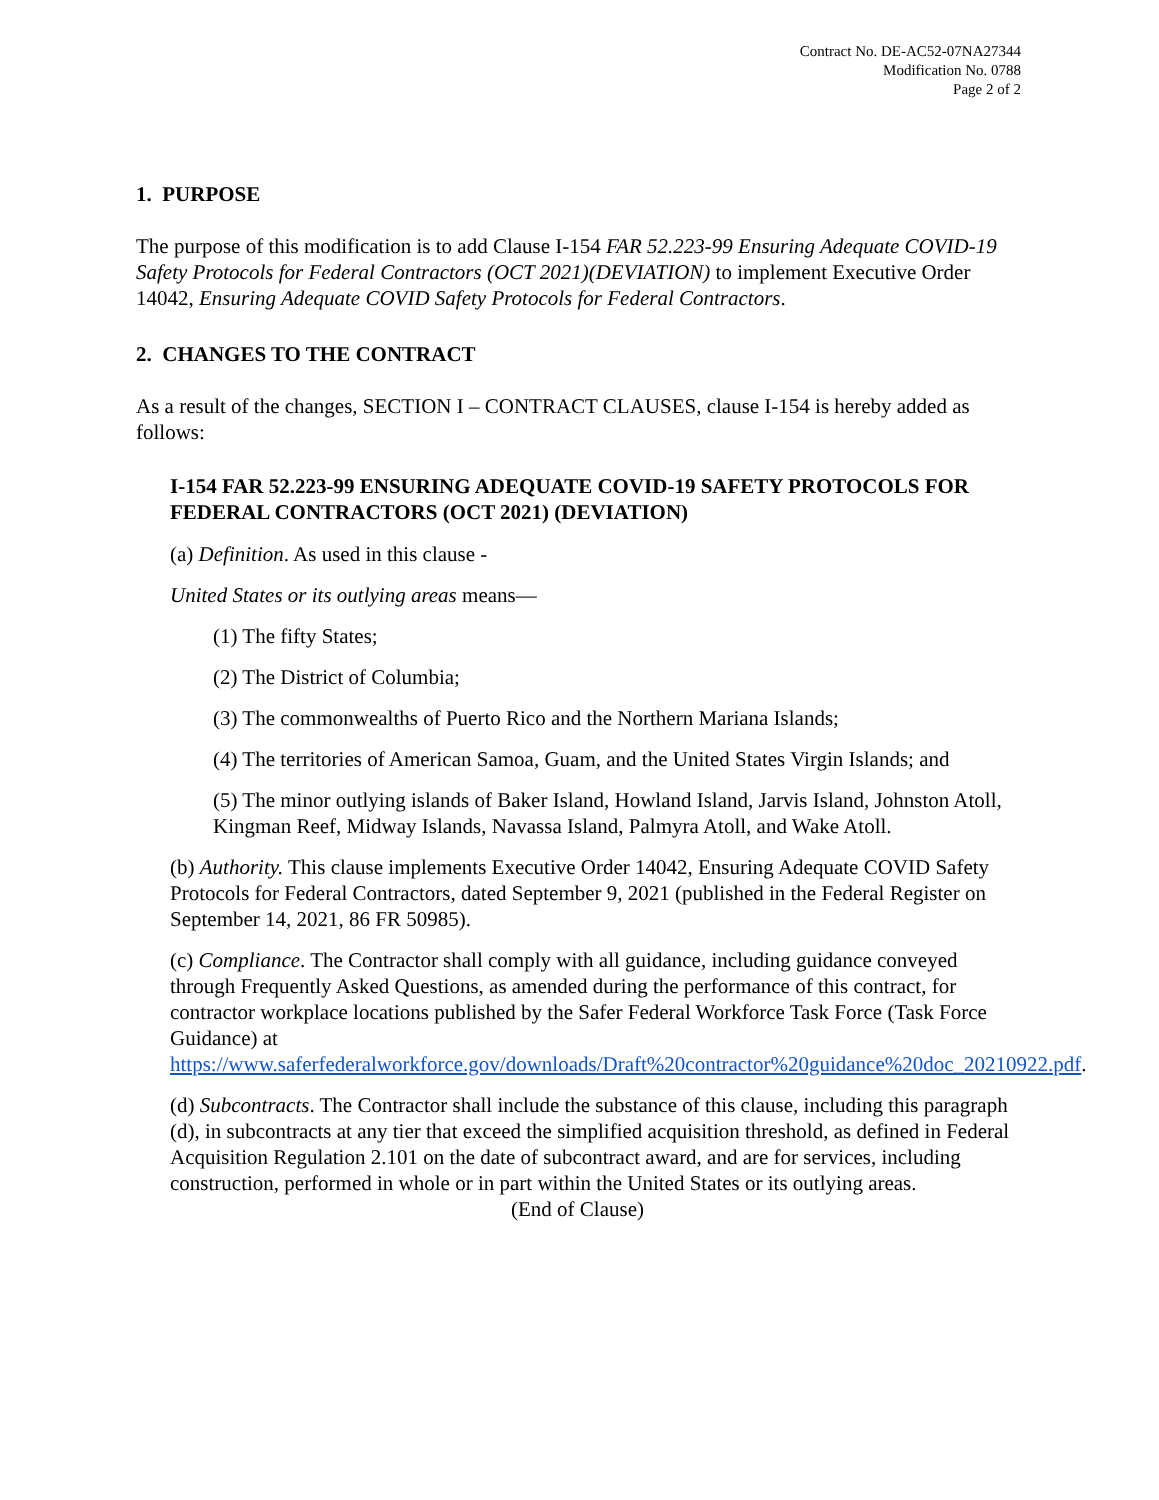Contract No. DE-AC52-07NA27344
Modification No. 0788
Page 2 of 2
1. PURPOSE
The purpose of this modification is to add Clause I-154 FAR 52.223-99 Ensuring Adequate COVID-19 Safety Protocols for Federal Contractors (OCT 2021)(DEVIATION) to implement Executive Order 14042, Ensuring Adequate COVID Safety Protocols for Federal Contractors.
2. CHANGES TO THE CONTRACT
As a result of the changes, SECTION I – CONTRACT CLAUSES, clause I-154 is hereby added as follows:
I-154 FAR 52.223-99 ENSURING ADEQUATE COVID-19 SAFETY PROTOCOLS FOR FEDERAL CONTRACTORS (OCT 2021) (DEVIATION)
(a) Definition. As used in this clause -
United States or its outlying areas means—
(1) The fifty States;
(2) The District of Columbia;
(3) The commonwealths of Puerto Rico and the Northern Mariana Islands;
(4) The territories of American Samoa, Guam, and the United States Virgin Islands; and
(5) The minor outlying islands of Baker Island, Howland Island, Jarvis Island, Johnston Atoll, Kingman Reef, Midway Islands, Navassa Island, Palmyra Atoll, and Wake Atoll.
(b) Authority. This clause implements Executive Order 14042, Ensuring Adequate COVID Safety Protocols for Federal Contractors, dated September 9, 2021 (published in the Federal Register on September 14, 2021, 86 FR 50985).
(c) Compliance. The Contractor shall comply with all guidance, including guidance conveyed through Frequently Asked Questions, as amended during the performance of this contract, for contractor workplace locations published by the Safer Federal Workforce Task Force (Task Force Guidance) at https://www.saferfederalworkforce.gov/downloads/Draft%20contractor%20guidance%20doc_20210922.pdf.
(d) Subcontracts. The Contractor shall include the substance of this clause, including this paragraph (d), in subcontracts at any tier that exceed the simplified acquisition threshold, as defined in Federal Acquisition Regulation 2.101 on the date of subcontract award, and are for services, including construction, performed in whole or in part within the United States or its outlying areas.
(End of Clause)